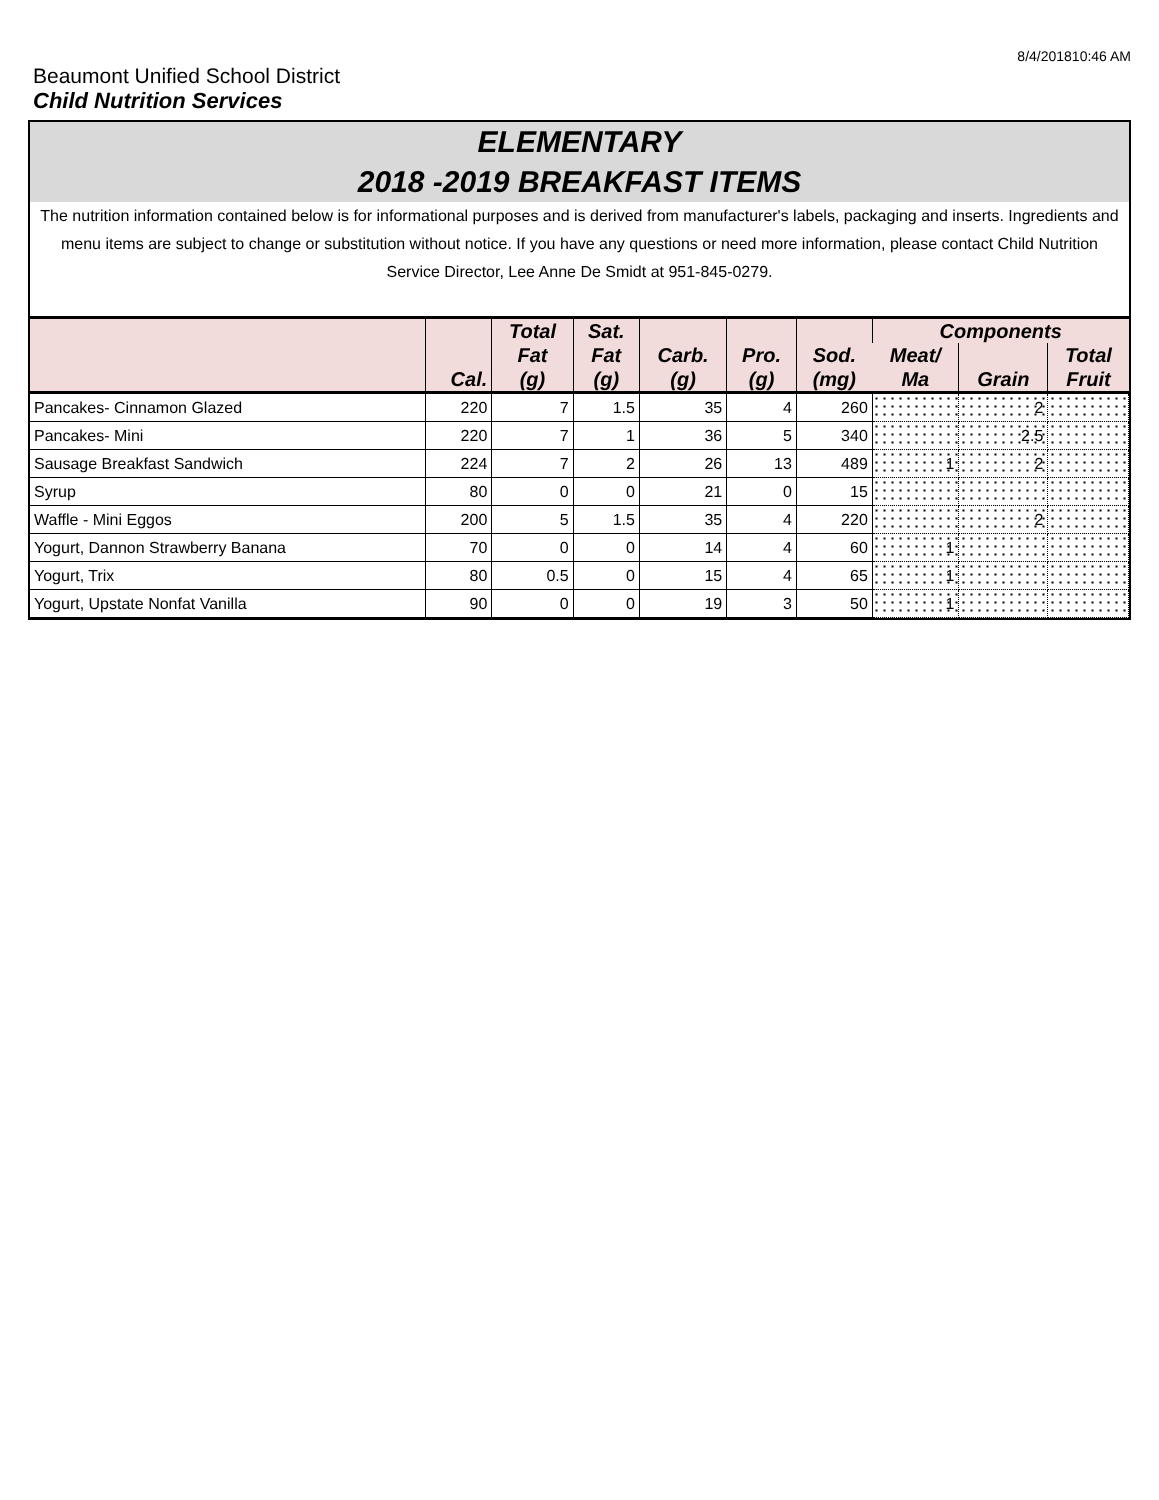8/4/201810:46 AM
Beaumont Unified School District
Child Nutrition Services
ELEMENTARY
2018 -2019 BREAKFAST ITEMS
The nutrition information contained below is for informational purposes and is derived from manufacturer's labels, packaging and inserts. Ingredients and menu items are subject to change or substitution without notice. If you have any questions or need more information, please contact Child Nutrition Service Director, Lee Anne De Smidt at 951-845-0279.
| | Cal. | Total Fat (g) | Sat. Fat (g) | Carb. (g) | Pro. (g) | Sod. (mg) | Components | | |
| --- | --- | --- | --- | --- | --- | --- | --- | --- | --- |
| | | | | | | | Meat/ Ma | Grain | Total Fruit |
| Pancakes- Cinnamon Glazed | 220 | 7 | 1.5 | 35 | 4 | 260 | | 2 | |
| Pancakes- Mini | 220 | 7 | 1 | 36 | 5 | 340 | | 2.5 | |
| Sausage Breakfast Sandwich | 224 | 7 | 2 | 26 | 13 | 489 | 1 | 2 | |
| Syrup | 80 | 0 | 0 | 21 | 0 | 15 | | | |
| Waffle - Mini Eggos | 200 | 5 | 1.5 | 35 | 4 | 220 | | 2 | |
| Yogurt, Dannon Strawberry Banana | 70 | 0 | 0 | 14 | 4 | 60 | 1 | | |
| Yogurt, Trix | 80 | 0.5 | 0 | 15 | 4 | 65 | 1 | | |
| Yogurt, Upstate Nonfat Vanilla | 90 | 0 | 0 | 19 | 3 | 50 | 1 | | |